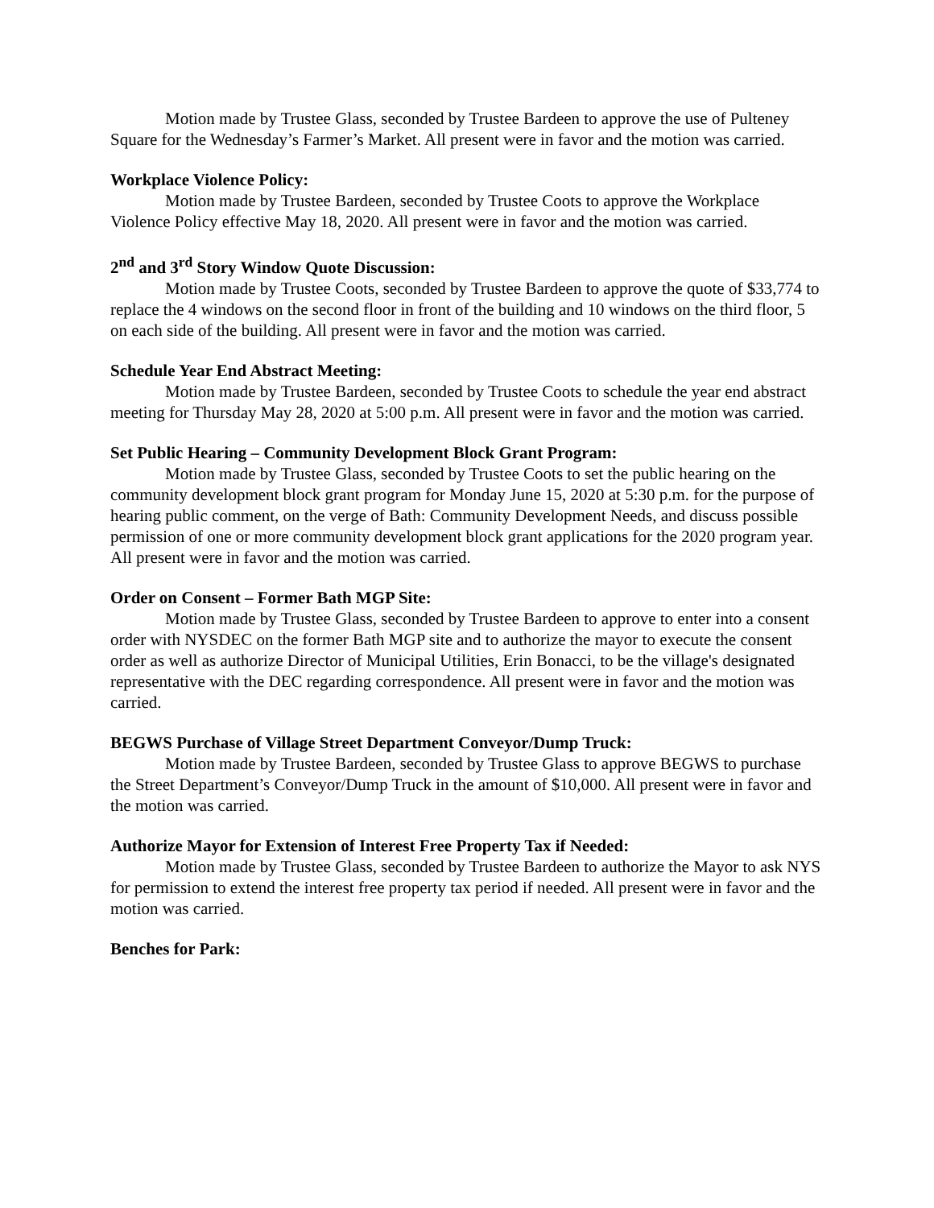Motion made by Trustee Glass, seconded by Trustee Bardeen to approve the use of Pulteney Square for the Wednesday’s Farmer’s Market. All present were in favor and the motion was carried.
Workplace Violence Policy:
Motion made by Trustee Bardeen, seconded by Trustee Coots to approve the Workplace Violence Policy effective May 18, 2020. All present were in favor and the motion was carried.
2<sup>nd</sup> and 3<sup>rd</sup> Story Window Quote Discussion:
Motion made by Trustee Coots, seconded by Trustee Bardeen to approve the quote of $33,774 to replace the 4 windows on the second floor in front of the building and 10 windows on the third floor, 5 on each side of the building. All present were in favor and the motion was carried.
Schedule Year End Abstract Meeting:
Motion made by Trustee Bardeen, seconded by Trustee Coots to schedule the year end abstract meeting for Thursday May 28, 2020 at 5:00 p.m. All present were in favor and the motion was carried.
Set Public Hearing – Community Development Block Grant Program:
Motion made by Trustee Glass, seconded by Trustee Coots to set the public hearing on the community development block grant program for Monday June 15, 2020 at 5:30 p.m. for the purpose of hearing public comment, on the verge of Bath: Community Development Needs, and discuss possible permission of one or more community development block grant applications for the 2020 program year. All present were in favor and the motion was carried.
Order on Consent – Former Bath MGP Site:
Motion made by Trustee Glass, seconded by Trustee Bardeen to approve to enter into a consent order with NYSDEC on the former Bath MGP site and to authorize the mayor to execute the consent order as well as authorize Director of Municipal Utilities, Erin Bonacci, to be the village's designated representative with the DEC regarding correspondence. All present were in favor and the motion was carried.
BEGWS Purchase of Village Street Department Conveyor/Dump Truck:
Motion made by Trustee Bardeen, seconded by Trustee Glass to approve BEGWS to purchase the Street Department’s Conveyor/Dump Truck in the amount of $10,000. All present were in favor and the motion was carried.
Authorize Mayor for Extension of Interest Free Property Tax if Needed:
Motion made by Trustee Glass, seconded by Trustee Bardeen to authorize the Mayor to ask NYS for permission to extend the interest free property tax period if needed. All present were in favor and the motion was carried.
Benches for Park: